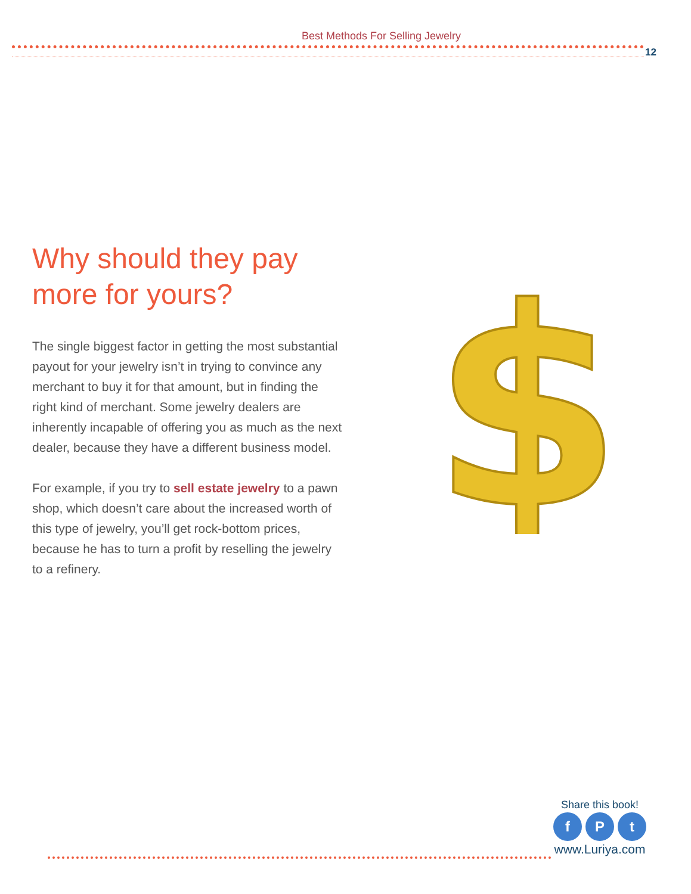Best Methods For Selling Jewelry
12
Why should they pay more for yours?
The single biggest factor in getting the most substantial payout for your jewelry isn’t in trying to convince any merchant to buy it for that amount, but in finding the right kind of merchant. Some jewelry dealers are inherently incapable of offering you as much as the next dealer, because they have a different business model.
For example, if you try to sell estate jewelry to a pawn shop, which doesn’t care about the increased worth of this type of jewelry, you’ll get rock-bottom prices, because he has to turn a profit by reselling the jewelry to a refinery.
$
Share this book!
f P t
www.Luriya.com